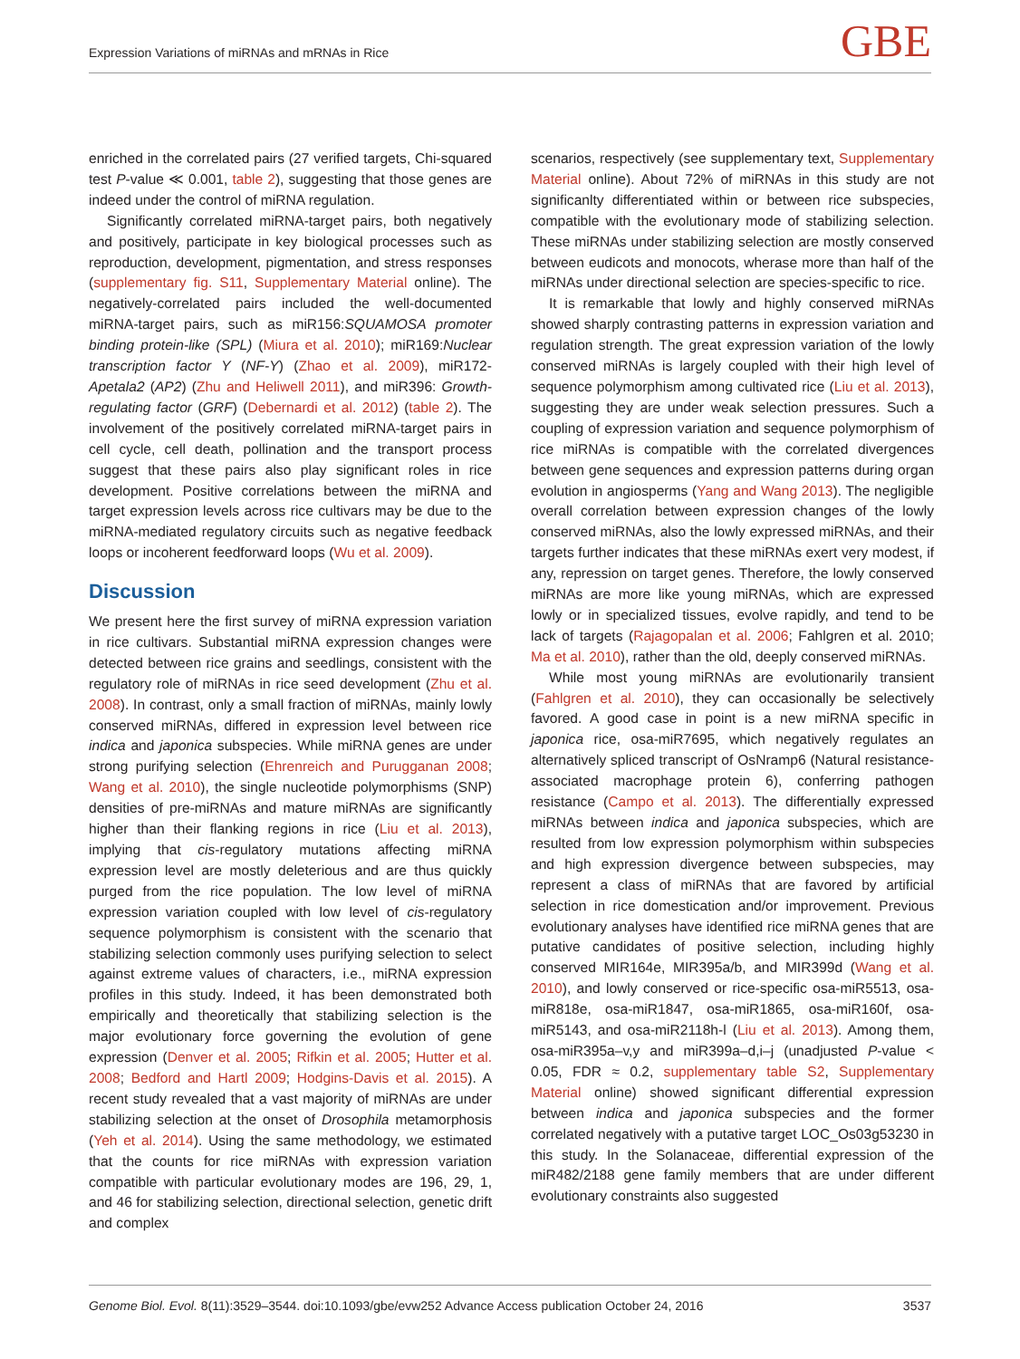Expression Variations of miRNAs and mRNAs in Rice GBE
enriched in the correlated pairs (27 verified targets, Chi-squared test P-value ≪ 0.001, table 2), suggesting that those genes are indeed under the control of miRNA regulation.
Significantly correlated miRNA-target pairs, both negatively and positively, participate in key biological processes such as reproduction, development, pigmentation, and stress responses (supplementary fig. S11, Supplementary Material online). The negatively-correlated pairs included the well-documented miRNA-target pairs, such as miR156:SQUAMOSA promoter binding protein-like (SPL) (Miura et al. 2010); miR169:Nuclear transcription factor Y (NF-Y) (Zhao et al. 2009), miR172-Apetala2 (AP2) (Zhu and Heliwell 2011), and miR396: Growth-regulating factor (GRF) (Debernardi et al. 2012) (table 2). The involvement of the positively correlated miRNA-target pairs in cell cycle, cell death, pollination and the transport process suggest that these pairs also play significant roles in rice development. Positive correlations between the miRNA and target expression levels across rice cultivars may be due to the miRNA-mediated regulatory circuits such as negative feedback loops or incoherent feedforward loops (Wu et al. 2009).
Discussion
We present here the first survey of miRNA expression variation in rice cultivars. Substantial miRNA expression changes were detected between rice grains and seedlings, consistent with the regulatory role of miRNAs in rice seed development (Zhu et al. 2008). In contrast, only a small fraction of miRNAs, mainly lowly conserved miRNAs, differed in expression level between rice indica and japonica subspecies. While miRNA genes are under strong purifying selection (Ehrenreich and Purugganan 2008; Wang et al. 2010), the single nucleotide polymorphisms (SNP) densities of pre-miRNAs and mature miRNAs are significantly higher than their flanking regions in rice (Liu et al. 2013), implying that cis-regulatory mutations affecting miRNA expression level are mostly deleterious and are thus quickly purged from the rice population. The low level of miRNA expression variation coupled with low level of cis-regulatory sequence polymorphism is consistent with the scenario that stabilizing selection commonly uses purifying selection to select against extreme values of characters, i.e., miRNA expression profiles in this study. Indeed, it has been demonstrated both empirically and theoretically that stabilizing selection is the major evolutionary force governing the evolution of gene expression (Denver et al. 2005; Rifkin et al. 2005; Hutter et al. 2008; Bedford and Hartl 2009; Hodgins-Davis et al. 2015). A recent study revealed that a vast majority of miRNAs are under stabilizing selection at the onset of Drosophila metamorphosis (Yeh et al. 2014). Using the same methodology, we estimated that the counts for rice miRNAs with expression variation compatible with particular evolutionary modes are 196, 29, 1, and 46 for stabilizing selection, directional selection, genetic drift and complex
scenarios, respectively (see supplementary text, Supplementary Material online). About 72% of miRNAs in this study are not significanlty differentiated within or between rice subspecies, compatible with the evolutionary mode of stabilizing selection. These miRNAs under stabilizing selection are mostly conserved between eudicots and monocots, wherase more than half of the miRNAs under directional selection are species-specific to rice.
It is remarkable that lowly and highly conserved miRNAs showed sharply contrasting patterns in expression variation and regulation strength. The great expression variation of the lowly conserved miRNAs is largely coupled with their high level of sequence polymorphism among cultivated rice (Liu et al. 2013), suggesting they are under weak selection pressures. Such a coupling of expression variation and sequence polymorphism of rice miRNAs is compatible with the correlated divergences between gene sequences and expression patterns during organ evolution in angiosperms (Yang and Wang 2013). The negligible overall correlation between expression changes of the lowly conserved miRNAs, also the lowly expressed miRNAs, and their targets further indicates that these miRNAs exert very modest, if any, repression on target genes. Therefore, the lowly conserved miRNAs are more like young miRNAs, which are expressed lowly or in specialized tissues, evolve rapidly, and tend to be lack of targets (Rajagopalan et al. 2006; Fahlgren et al. 2010; Ma et al. 2010), rather than the old, deeply conserved miRNAs.
While most young miRNAs are evolutionarily transient (Fahlgren et al. 2010), they can occasionally be selectively favored. A good case in point is a new miRNA specific in japonica rice, osa-miR7695, which negatively regulates an alternatively spliced transcript of OsNramp6 (Natural resistance-associated macrophage protein 6), conferring pathogen resistance (Campo et al. 2013). The differentially expressed miRNAs between indica and japonica subspecies, which are resulted from low expression polymorphism within subspecies and high expression divergence between subspecies, may represent a class of miRNAs that are favored by artificial selection in rice domestication and/or improvement. Previous evolutionary analyses have identified rice miRNA genes that are putative candidates of positive selection, including highly conserved MIR164e, MIR395a/b, and MIR399d (Wang et al. 2010), and lowly conserved or rice-specific osa-miR5513, osa-miR818e, osa-miR1847, osa-miR1865, osa-miR160f, osa-miR5143, and osa-miR2118h-l (Liu et al. 2013). Among them, osa-miR395a–v,y and miR399a–d,i–j (unadjusted P-value < 0.05, FDR ≈ 0.2, supplementary table S2, Supplementary Material online) showed significant differential expression between indica and japonica subspecies and the former correlated negatively with a putative target LOC_Os03g53230 in this study. In the Solanaceae, differential expression of the miR482/2188 gene family members that are under different evolutionary constraints also suggested
Genome Biol. Evol. 8(11):3529–3544. doi:10.1093/gbe/evw252 Advance Access publication October 24, 2016 3537